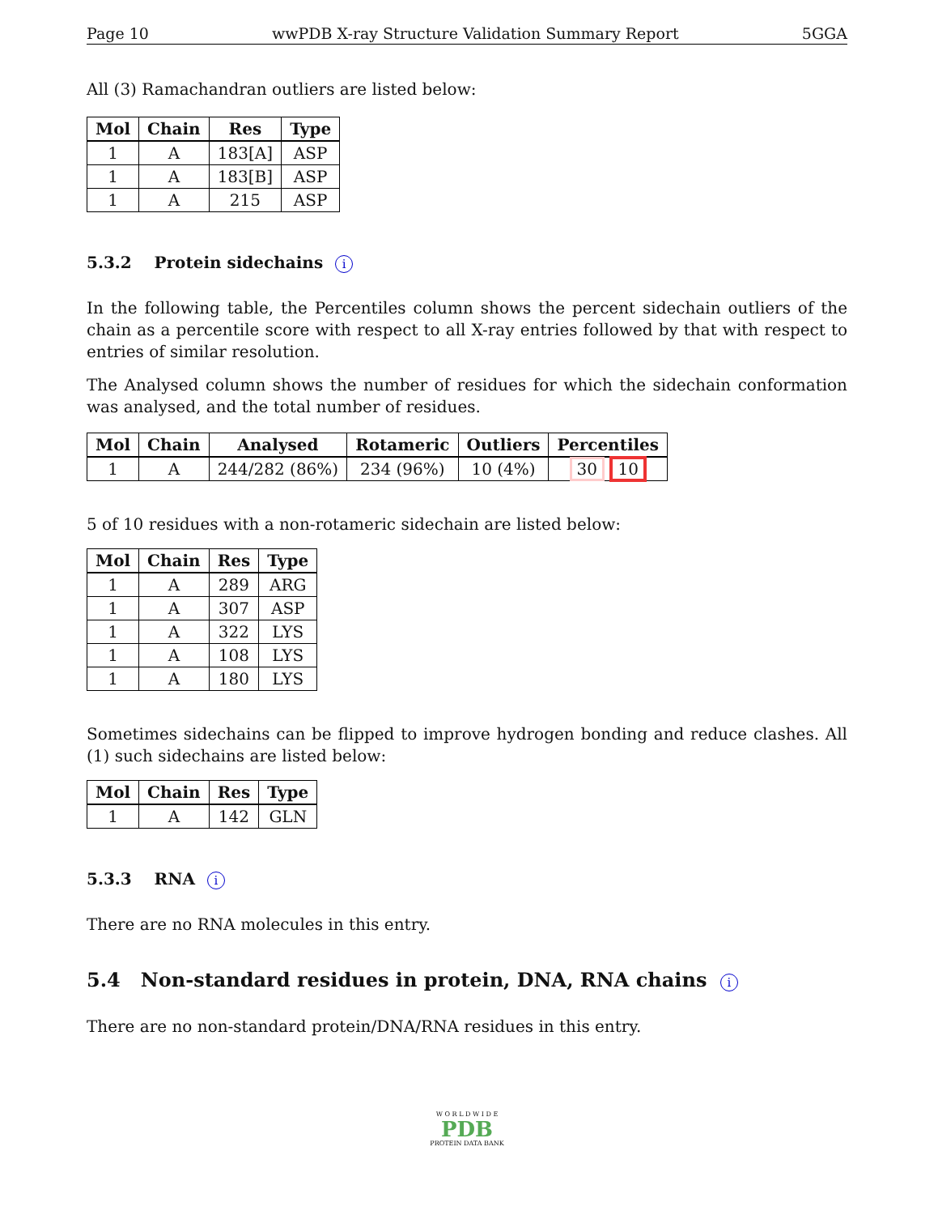Page 10 wwPDB X-ray Structure Validation Summary Report 5GGA
All (3) Ramachandran outliers are listed below:
| Mol | Chain | Res | Type |
| --- | --- | --- | --- |
| 1 | A | 183[A] | ASP |
| 1 | A | 183[B] | ASP |
| 1 | A | 215 | ASP |
5.3.2 Protein sidechains i
In the following table, the Percentiles column shows the percent sidechain outliers of the chain as a percentile score with respect to all X-ray entries followed by that with respect to entries of similar resolution.
The Analysed column shows the number of residues for which the sidechain conformation was analysed, and the total number of residues.
| Mol | Chain | Analysed | Rotameric | Outliers | Percentiles |
| --- | --- | --- | --- | --- | --- |
| 1 | A | 244/282 (86%) | 234 (96%) | 10 (4%) | 30 10 |
5 of 10 residues with a non-rotameric sidechain are listed below:
| Mol | Chain | Res | Type |
| --- | --- | --- | --- |
| 1 | A | 289 | ARG |
| 1 | A | 307 | ASP |
| 1 | A | 322 | LYS |
| 1 | A | 108 | LYS |
| 1 | A | 180 | LYS |
Sometimes sidechains can be flipped to improve hydrogen bonding and reduce clashes. All (1) such sidechains are listed below:
| Mol | Chain | Res | Type |
| --- | --- | --- | --- |
| 1 | A | 142 | GLN |
5.3.3 RNA i
There are no RNA molecules in this entry.
5.4 Non-standard residues in protein, DNA, RNA chains i
There are no non-standard protein/DNA/RNA residues in this entry.
W O R L D W I D E
PDB
PROTEIN DATA BANK